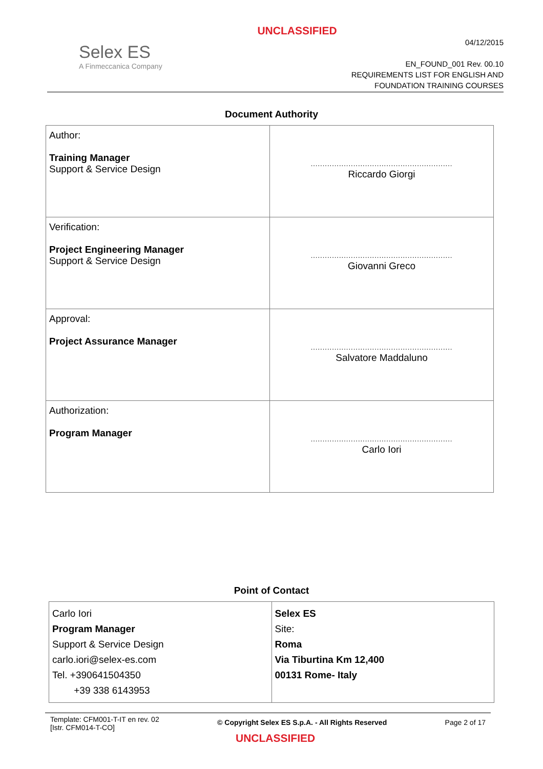UNCLASSIFIED
Selex ES
A Finmeccanica Company
04/12/2015
EN_FOUND_001 Rev. 00.10
REQUIREMENTS LIST FOR ENGLISH AND
FOUNDATION TRAINING COURSES
Document Authority
| Author: Training Manager Support & Service Design | ............................................................ Riccardo Giorgi |
| Verification: Project Engineering Manager Support & Service Design | ............................................................ Giovanni Greco |
| Approval: Project Assurance Manager | ............................................................ Salvatore Maddaluno |
| Authorization: Program Manager | ............................................................ Carlo Iori |
Point of Contact
| Carlo Iori Program Manager Support & Service Design carlo.iori@selex-es.com Tel. +390641504350 +39 338 6143953 | Selex ES Site: Roma Via Tiburtina Km 12,400 00131 Rome- Italy |
Template: CFM001-T-IT en rev. 02
[Istr. CFM014-T-CO]
© Copyright Selex ES S.p.A. - All Rights Reserved
Page 2 of 17
UNCLASSIFIED